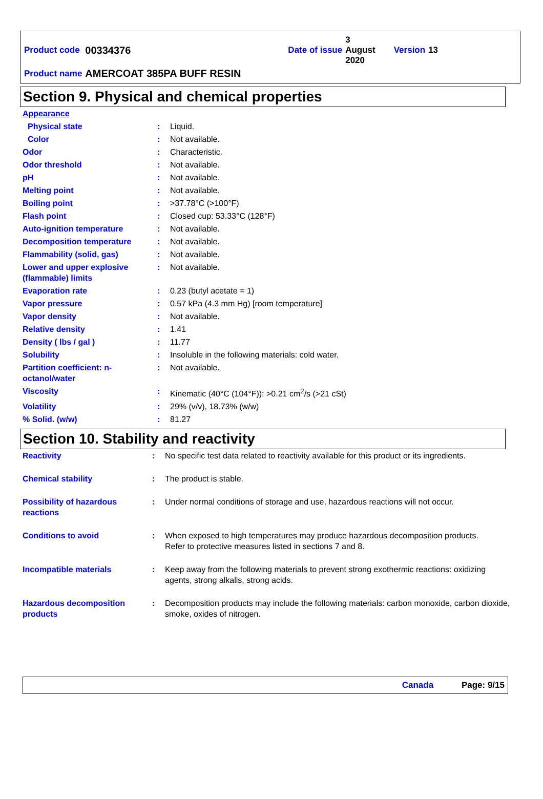| Product code | 00334376 | Date of issue | 3 August 2020 | Version | 13 |
| Product name | AMERCOAT 385PA BUFF RESIN | | | | |
Section 9. Physical and chemical properties
| Appearance | | |
| Physical state | : | Liquid. |
| Color | : | Not available. |
| Odor | : | Characteristic. |
| Odor threshold | : | Not available. |
| pH | : | Not available. |
| Melting point | : | Not available. |
| Boiling point | : | >37.78°C (>100°F) |
| Flash point | : | Closed cup: 53.33°C (128°F) |
| Auto-ignition temperature | : | Not available. |
| Decomposition temperature | : | Not available. |
| Flammability (solid, gas) | : | Not available. |
| Lower and upper explosive (flammable) limits | : | Not available. |
| Evaporation rate | : | 0.23 (butyl acetate = 1) |
| Vapor pressure | : | 0.57 kPa (4.3 mm Hg) [room temperature] |
| Vapor density | : | Not available. |
| Relative density | : | 1.41 |
| Density ( lbs / gal ) | : | 11.77 |
| Solubility | : | Insoluble in the following materials: cold water. |
| Partition coefficient: n-octanol/water | : | Not available. |
| Viscosity | : | Kinematic (40°C (104°F)): >0.21 cm<sup>2</sup>/s (>21 cSt) |
| Volatility | : | 29% (v/v), 18.73% (w/w) |
| % Solid. (w/w) | : | 81.27 |
Section 10. Stability and reactivity
| Reactivity | : | No specific test data related to reactivity available for this product or its ingredients. |
| Chemical stability | : | The product is stable. |
| Possibility of hazardous reactions | : | Under normal conditions of storage and use, hazardous reactions will not occur. |
| Conditions to avoid | : | When exposed to high temperatures may produce hazardous decomposition products. Refer to protective measures listed in sections 7 and 8. |
| Incompatible materials | : | Keep away from the following materials to prevent strong exothermic reactions: oxidizing agents, strong alkalis, strong acids. |
| Hazardous decomposition products | : | Decomposition products may include the following materials: carbon monoxide, carbon dioxide, smoke, oxides of nitrogen. |
Canada Page: 9/15